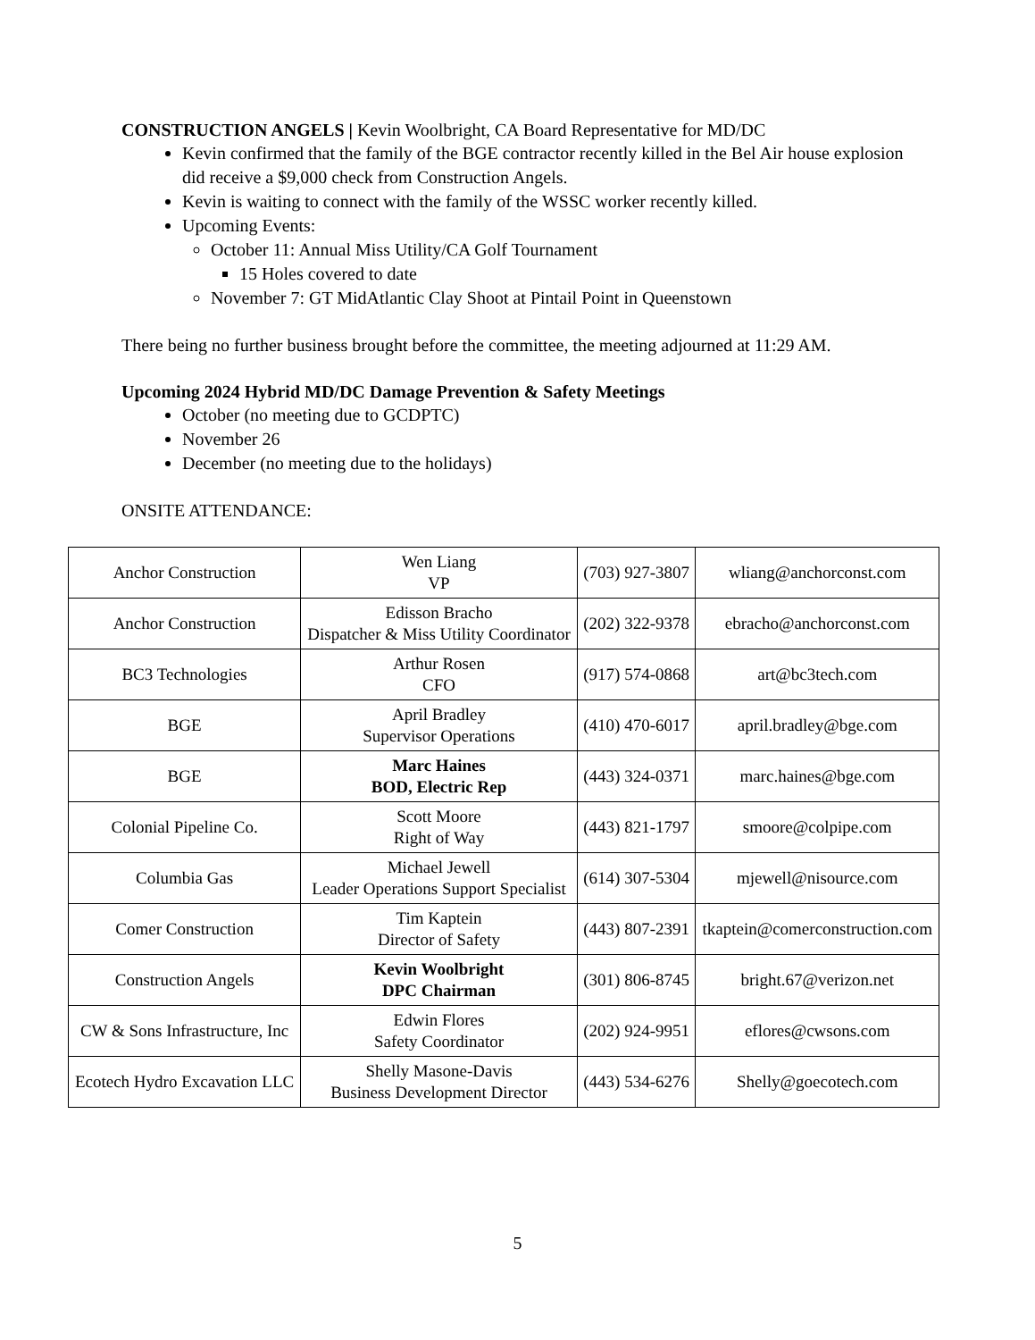CONSTRUCTION ANGELS | Kevin Woolbright, CA Board Representative for MD/DC
Kevin confirmed that the family of the BGE contractor recently killed in the Bel Air house explosion did receive a $9,000 check from Construction Angels.
Kevin is waiting to connect with the family of the WSSC worker recently killed.
Upcoming Events:
October 11: Annual Miss Utility/CA Golf Tournament
15 Holes covered to date
November 7: GT MidAtlantic Clay Shoot at Pintail Point in Queenstown
There being no further business brought before the committee, the meeting adjourned at 11:29 AM.
Upcoming 2024 Hybrid MD/DC Damage Prevention & Safety Meetings
October (no meeting due to GCDPTC)
November 26
December (no meeting due to the holidays)
ONSITE ATTENDANCE:
| Anchor Construction | Wen Liang VP | (703) 927-3807 | wliang@anchorconst.com |
| Anchor Construction | Edisson Bracho Dispatcher & Miss Utility Coordinator | (202) 322-9378 | ebracho@anchorconst.com |
| BC3 Technologies | Arthur Rosen CFO | (917) 574-0868 | art@bc3tech.com |
| BGE | April Bradley Supervisor Operations | (410) 470-6017 | april.bradley@bge.com |
| BGE | Marc Haines BOD, Electric Rep | (443) 324-0371 | marc.haines@bge.com |
| Colonial Pipeline Co. | Scott Moore Right of Way | (443) 821-1797 | smoore@colpipe.com |
| Columbia Gas | Michael Jewell Leader Operations Support Specialist | (614) 307-5304 | mjewell@nisource.com |
| Comer Construction | Tim Kaptein Director of Safety | (443) 807-2391 | tkaptein@comerconstruction.com |
| Construction Angels | Kevin Woolbright DPC Chairman | (301) 806-8745 | bright.67@verizon.net |
| CW & Sons Infrastructure, Inc | Edwin Flores Safety Coordinator | (202) 924-9951 | eflores@cwsons.com |
| Ecotech Hydro Excavation LLC | Shelly Masone-Davis Business Development Director | (443) 534-6276 | Shelly@goecotech.com |
5